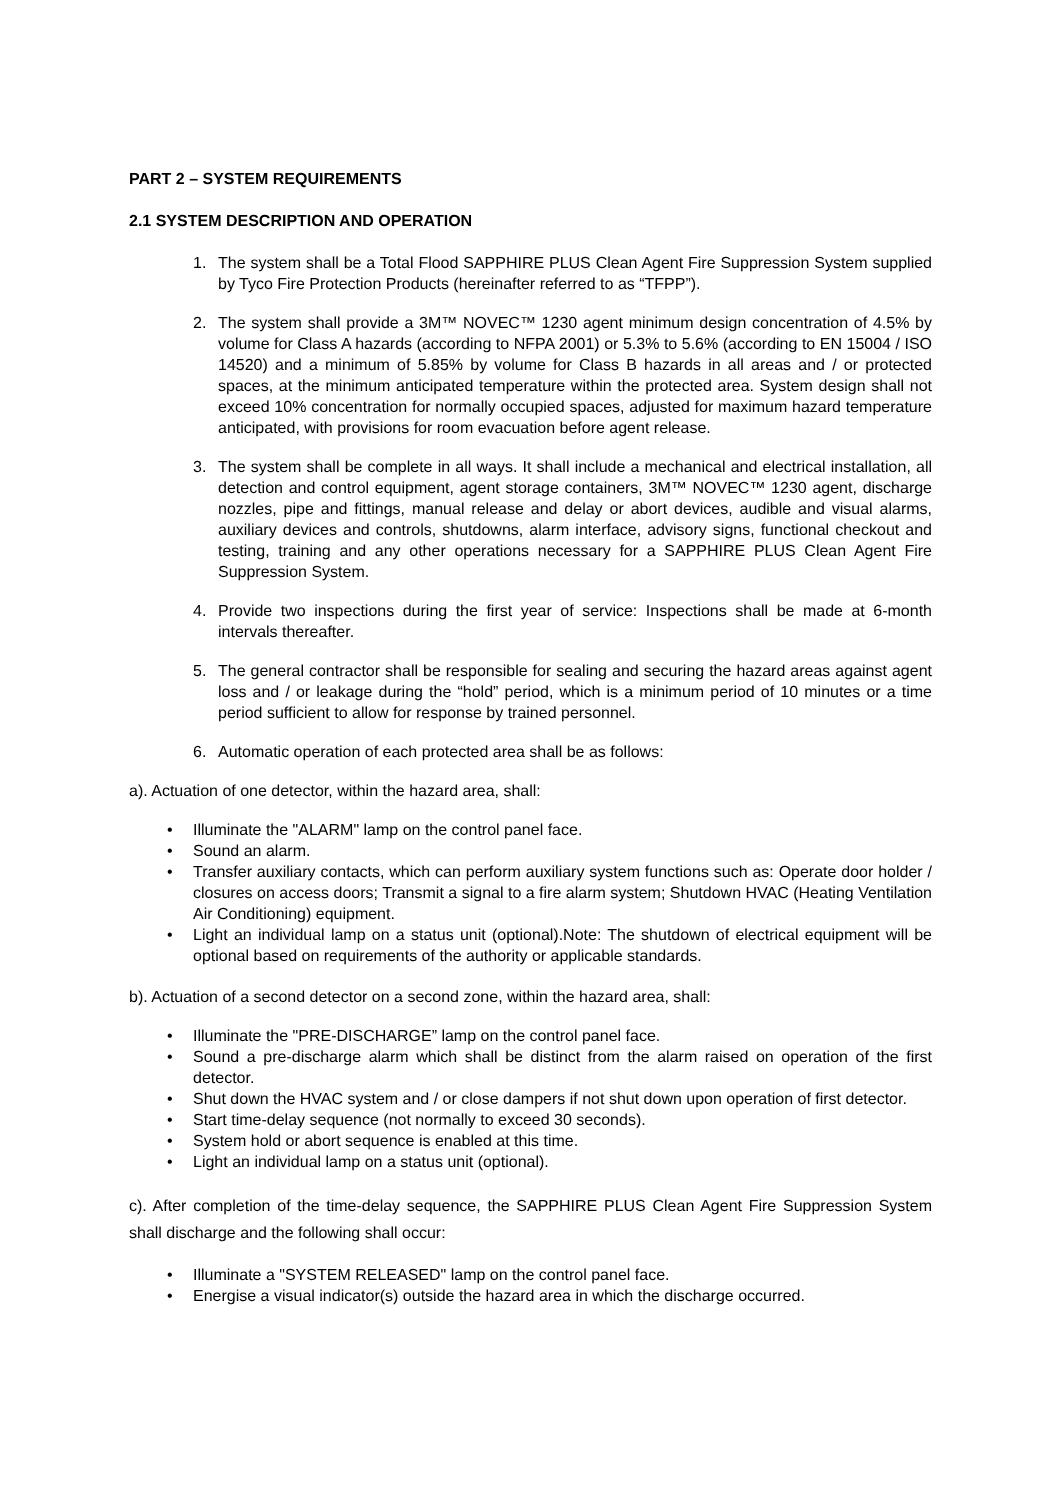PART 2 – SYSTEM REQUIREMENTS
2.1 SYSTEM DESCRIPTION AND OPERATION
1. The system shall be a Total Flood SAPPHIRE PLUS Clean Agent Fire Suppression System supplied by Tyco Fire Protection Products (hereinafter referred to as “TFPP”).
2. The system shall provide a 3M™ NOVEC™ 1230 agent minimum design concentration of 4.5% by volume for Class A hazards (according to NFPA 2001) or 5.3% to 5.6% (according to EN 15004 / ISO 14520) and a minimum of 5.85% by volume for Class B hazards in all areas and / or protected spaces, at the minimum anticipated temperature within the protected area. System design shall not exceed 10% concentration for normally occupied spaces, adjusted for maximum hazard temperature anticipated, with provisions for room evacuation before agent release.
3. The system shall be complete in all ways. It shall include a mechanical and electrical installation, all detection and control equipment, agent storage containers, 3M™ NOVEC™ 1230 agent, discharge nozzles, pipe and fittings, manual release and delay or abort devices, audible and visual alarms, auxiliary devices and controls, shutdowns, alarm interface, advisory signs, functional checkout and testing, training and any other operations necessary for a SAPPHIRE PLUS Clean Agent Fire Suppression System.
4. Provide two inspections during the first year of service: Inspections shall be made at 6-month intervals thereafter.
5. The general contractor shall be responsible for sealing and securing the hazard areas against agent loss and / or leakage during the “hold” period, which is a minimum period of 10 minutes or a time period sufficient to allow for response by trained personnel.
6. Automatic operation of each protected area shall be as follows:
a). Actuation of one detector, within the hazard area, shall:
• Illuminate the "ALARM" lamp on the control panel face.
• Sound an alarm.
• Transfer auxiliary contacts, which can perform auxiliary system functions such as: Operate door holder / closures on access doors; Transmit a signal to a fire alarm system; Shutdown HVAC (Heating Ventilation Air Conditioning) equipment.
• Light an individual lamp on a status unit (optional).Note: The shutdown of electrical equipment will be optional based on requirements of the authority or applicable standards.
b). Actuation of a second detector on a second zone, within the hazard area, shall:
• Illuminate the "PRE-DISCHARGE” lamp on the control panel face.
• Sound a pre-discharge alarm which shall be distinct from the alarm raised on operation of the first detector.
• Shut down the HVAC system and / or close dampers if not shut down upon operation of first detector.
• Start time-delay sequence (not normally to exceed 30 seconds).
• System hold or abort sequence is enabled at this time.
• Light an individual lamp on a status unit (optional).
c). After completion of the time-delay sequence, the SAPPHIRE PLUS Clean Agent Fire Suppression System shall discharge and the following shall occur:
• Illuminate a "SYSTEM RELEASED" lamp on the control panel face.
• Energise a visual indicator(s) outside the hazard area in which the discharge occurred.